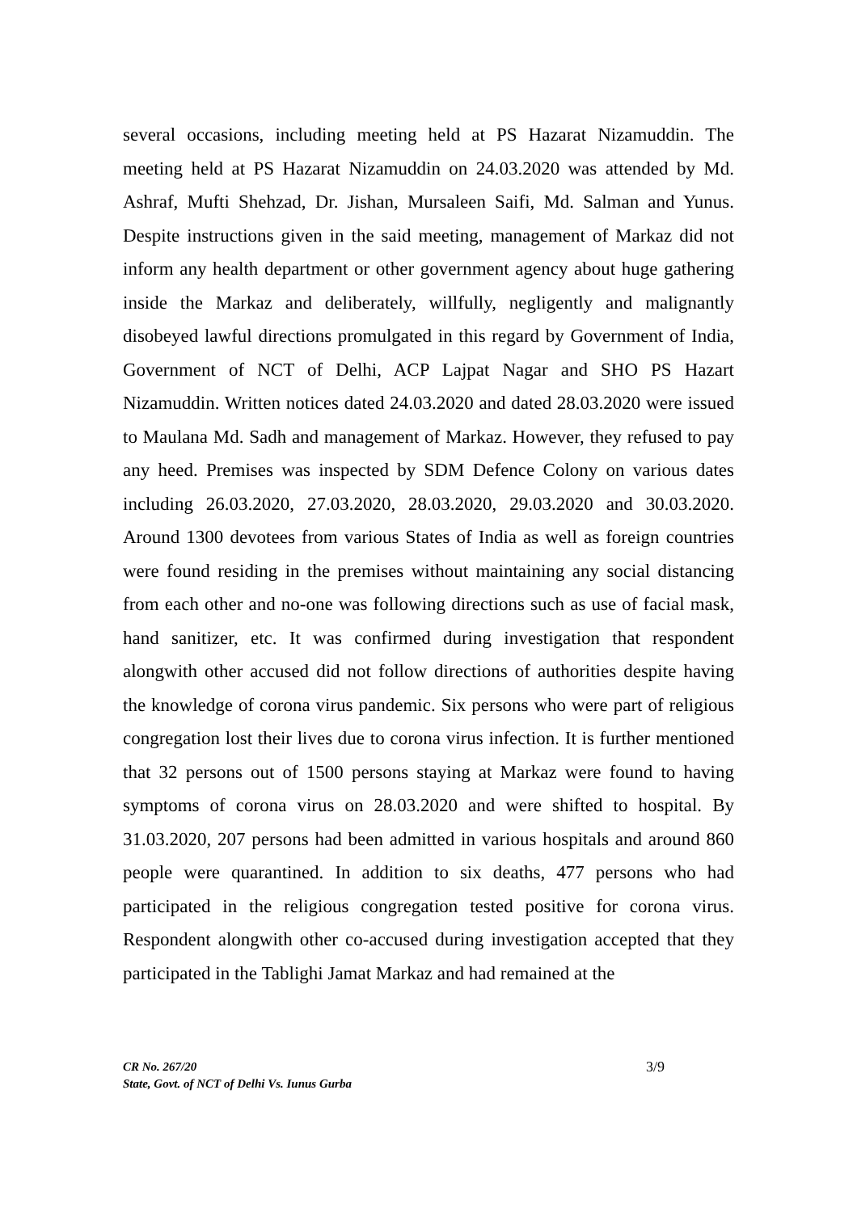several occasions, including meeting held at PS Hazarat Nizamuddin. The meeting held at PS Hazarat Nizamuddin on 24.03.2020 was attended by Md. Ashraf, Mufti Shehzad, Dr. Jishan, Mursaleen Saifi, Md. Salman and Yunus. Despite instructions given in the said meeting, management of Markaz did not inform any health department or other government agency about huge gathering inside the Markaz and deliberately, willfully, negligently and malignantly disobeyed lawful directions promulgated in this regard by Government of India, Government of NCT of Delhi, ACP Lajpat Nagar and SHO PS Hazart Nizamuddin. Written notices dated 24.03.2020 and dated 28.03.2020 were issued to Maulana Md. Sadh and management of Markaz. However, they refused to pay any heed. Premises was inspected by SDM Defence Colony on various dates including 26.03.2020, 27.03.2020, 28.03.2020, 29.03.2020 and 30.03.2020. Around 1300 devotees from various States of India as well as foreign countries were found residing in the premises without maintaining any social distancing from each other and no-one was following directions such as use of facial mask, hand sanitizer, etc. It was confirmed during investigation that respondent alongwith other accused did not follow directions of authorities despite having the knowledge of corona virus pandemic. Six persons who were part of religious congregation lost their lives due to corona virus infection. It is further mentioned that 32 persons out of 1500 persons staying at Markaz were found to having symptoms of corona virus on 28.03.2020 and were shifted to hospital. By 31.03.2020, 207 persons had been admitted in various hospitals and around 860 people were quarantined. In addition to six deaths, 477 persons who had participated in the religious congregation tested positive for corona virus. Respondent alongwith other co-accused during investigation accepted that they participated in the Tablighi Jamat Markaz and had remained at the
3/9 CR No. 267/20
State, Govt. of NCT of Delhi Vs. Iunus Gurba